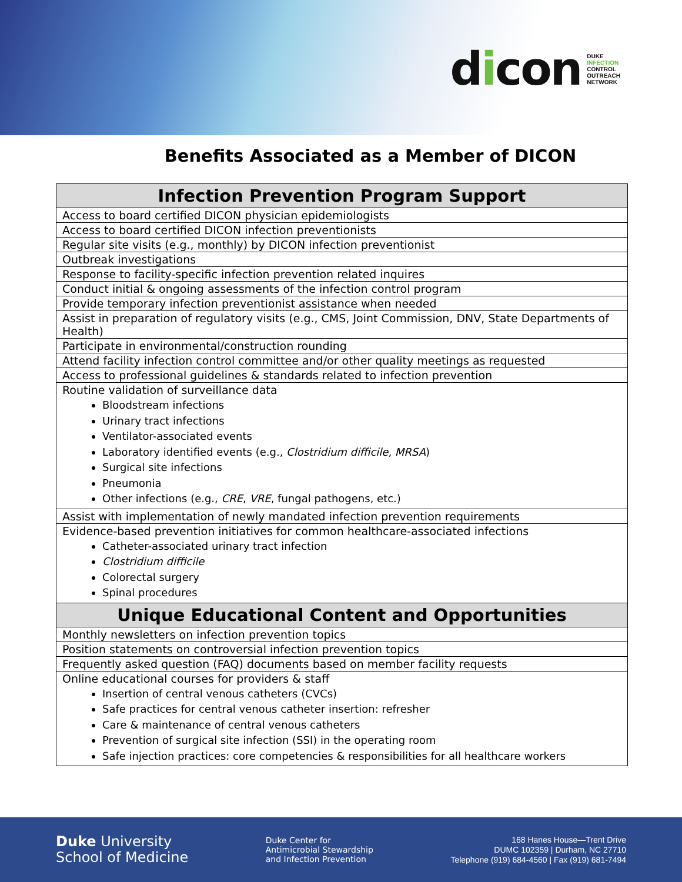dicon
DUKE
INFECTION
CONTROL
OUTREACH
NETWORK
Benefits Associated as a Member of DICON
| Infection Prevention Program Support |
| --- |
| Access to board certified DICON physician epidemiologists |
| Access to board certified DICON infection preventionists |
| Regular site visits (e.g., monthly) by DICON infection preventionist |
| Outbreak investigations |
| Response to facility-specific infection prevention related inquires |
| Conduct initial & ongoing assessments of the infection control program |
| Provide temporary infection preventionist assistance when needed |
| Assist in preparation of regulatory visits (e.g., CMS, Joint Commission, DNV, State Departments of Health) |
| Participate in environmental/construction rounding |
| Attend facility infection control committee and/or other quality meetings as requested |
| Access to professional guidelines & standards related to infection prevention |
| Routine validation of surveillance data Bloodstream infections Urinary tract infections Ventilator-associated events Laboratory identified events (e.g., Clostridium difficile, MRSA ) Surgical site infections Pneumonia Other infections (e.g., CRE , VRE , fungal pathogens, etc.) |
| Assist with implementation of newly mandated infection prevention requirements |
| Evidence-based prevention initiatives for common healthcare-associated infections Catheter-associated urinary tract infection Clostridium difficile Colorectal surgery Spinal procedures |
| Unique Educational Content and Opportunities |
| Monthly newsletters on infection prevention topics |
| Position statements on controversial infection prevention topics |
| Frequently asked question (FAQ) documents based on member facility requests |
| Online educational courses for providers & staff Insertion of central venous catheters (CVCs) Safe practices for central venous catheter insertion: refresher Care & maintenance of central venous catheters Prevention of surgical site infection (SSI) in the operating room Safe injection practices: core competencies & responsibilities for all healthcare workers |
Duke University
School of Medicine
Duke Center for
Antimicrobial Stewardship
and Infection Prevention
168 Hanes House—Trent Drive
DUMC 102359 | Durham, NC 27710
Telephone (919) 684-4560 | Fax (919) 681-7494